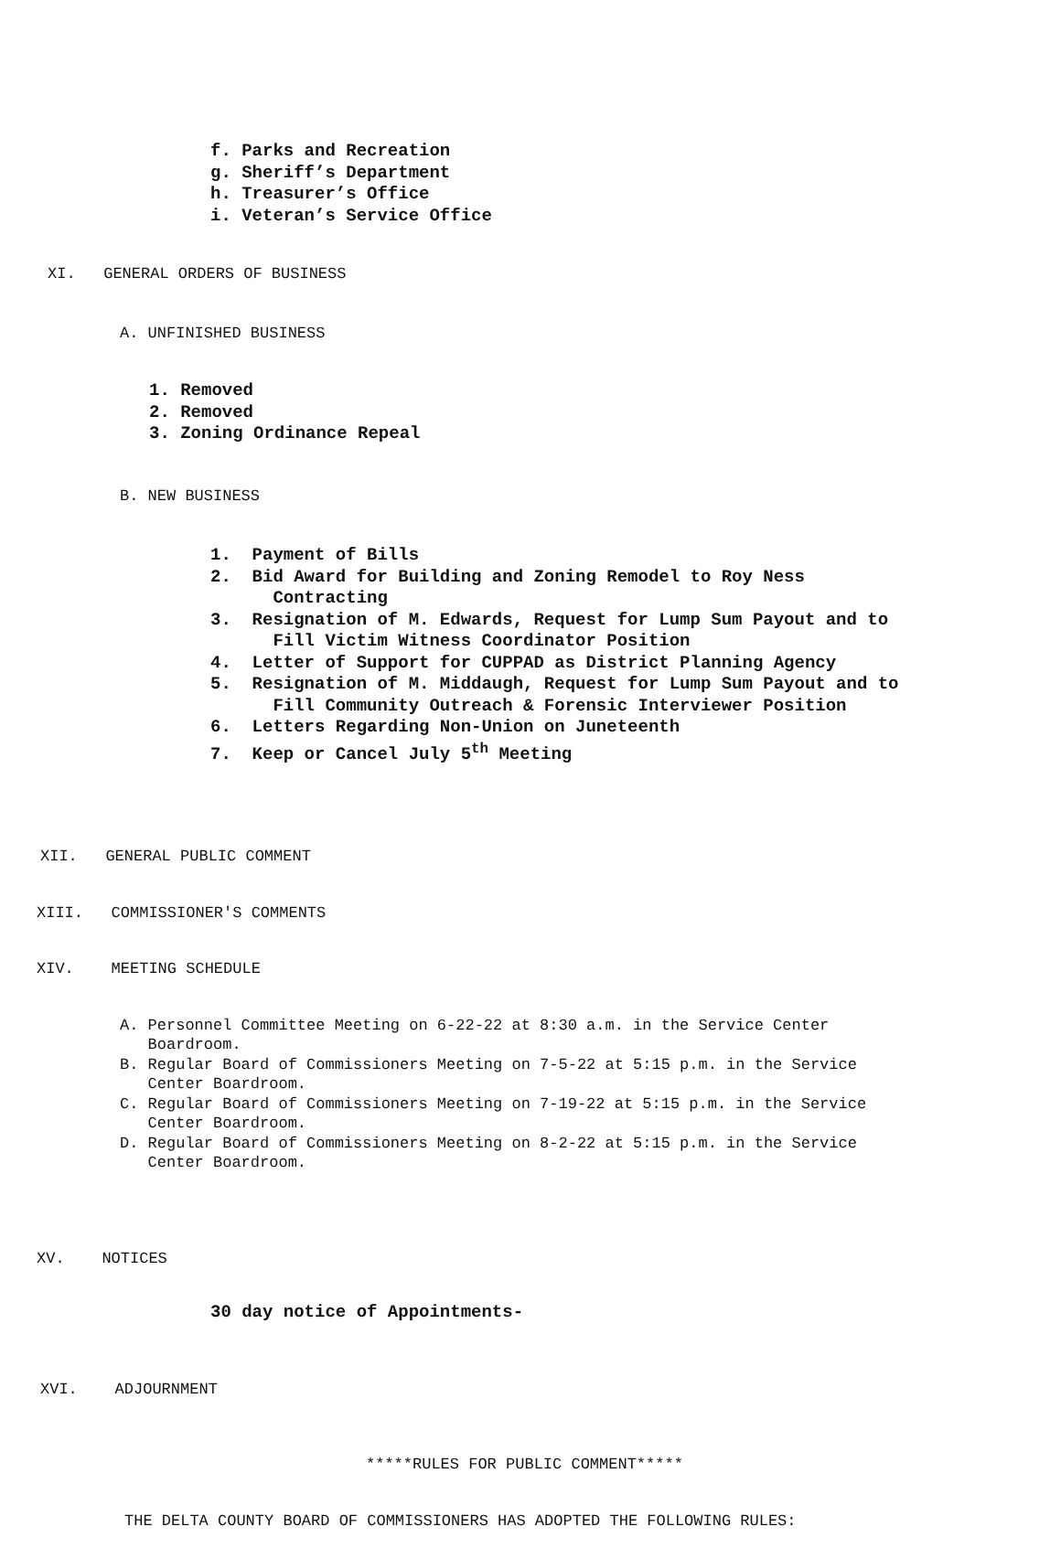f. Parks and Recreation g. Sheriff’s Department h. Treasurer’s Office i. Veteran’s Service Office
XI. GENERAL ORDERS OF BUSINESS
A. UNFINISHED BUSINESS
1. Removed 2. Removed 3. Zoning Ordinance Repeal
B. NEW BUSINESS
1. Payment of Bills 2. Bid Award for Building and Zoning Remodel to Roy Ness Contracting 3. Resignation of M. Edwards, Request for Lump Sum Payout and to Fill Victim Witness Coordinator Position 4. Letter of Support for CUPPAD as District Planning Agency 5. Resignation of M. Middaugh, Request for Lump Sum Payout and to Fill Community Outreach & Forensic Interviewer Position 6. Letters Regarding Non-Union on Juneteenth 7. Keep or Cancel July 5<sup>th</sup> Meeting
XII. GENERAL PUBLIC COMMENT
XIII. COMMISSIONER'S COMMENTS
XIV. MEETING SCHEDULE
A. Personnel Committee Meeting on 6-22-22 at 8:30 a.m. in the Service Center Boardroom. B. Regular Board of Commissioners Meeting on 7-5-22 at 5:15 p.m. in the Service Center Boardroom. C. Regular Board of Commissioners Meeting on 7-19-22 at 5:15 p.m. in the Service Center Boardroom. D. Regular Board of Commissioners Meeting on 8-2-22 at 5:15 p.m. in the Service Center Boardroom.
XV. NOTICES
30 day notice of Appointments-
XVI. ADJOURNMENT
*****RULES FOR PUBLIC COMMENT*****
THE DELTA COUNTY BOARD OF COMMISSIONERS HAS ADOPTED THE FOLLOWING RULES: